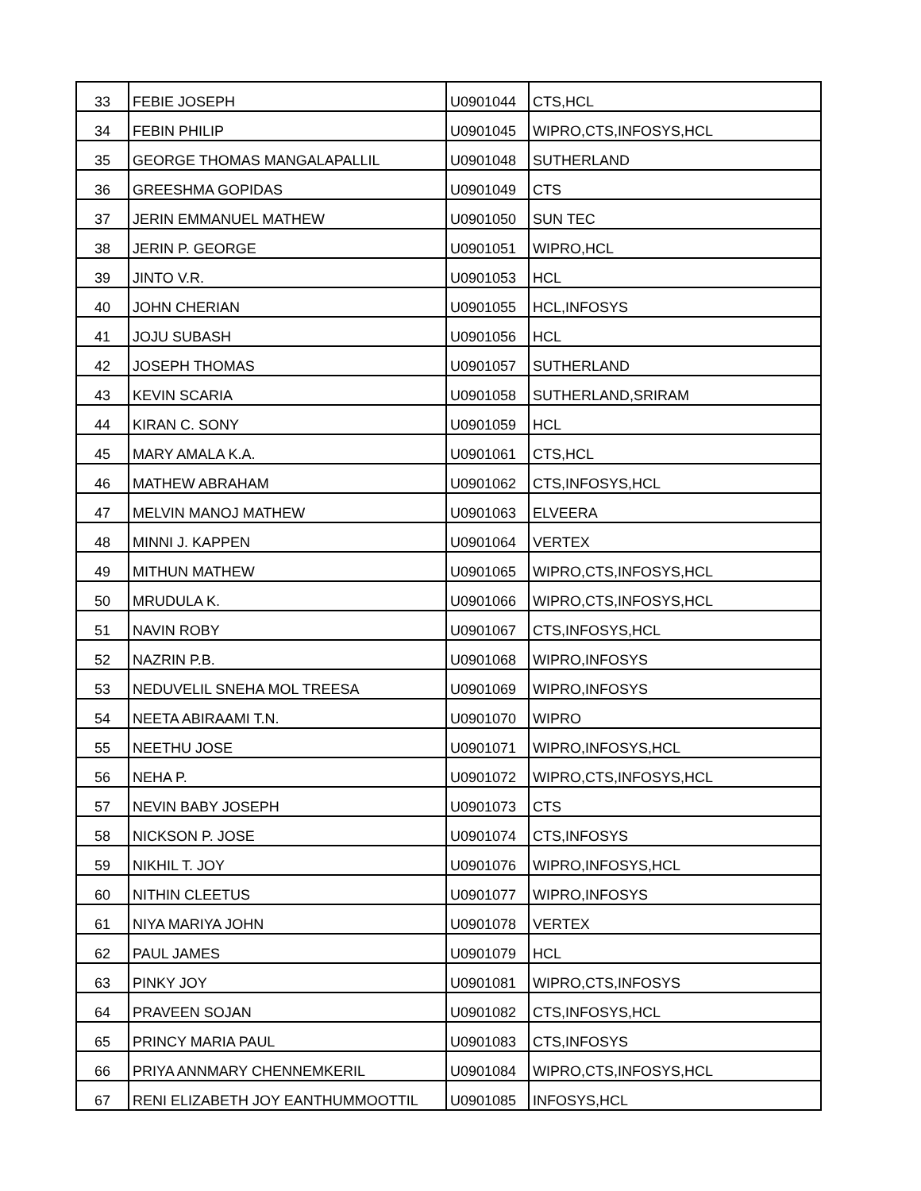| 33 | FEBIE JOSEPH | U0901044 | CTS,HCL |
| 34 | FEBIN PHILIP | U0901045 | WIPRO,CTS,INFOSYS,HCL |
| 35 | GEORGE THOMAS MANGALAPALLIL | U0901048 | SUTHERLAND |
| 36 | GREESHMA GOPIDAS | U0901049 | CTS |
| 37 | JERIN EMMANUEL MATHEW | U0901050 | SUN TEC |
| 38 | JERIN P. GEORGE | U0901051 | WIPRO,HCL |
| 39 | JINTO V.R. | U0901053 | HCL |
| 40 | JOHN CHERIAN | U0901055 | HCL,INFOSYS |
| 41 | JOJU SUBASH | U0901056 | HCL |
| 42 | JOSEPH THOMAS | U0901057 | SUTHERLAND |
| 43 | KEVIN SCARIA | U0901058 | SUTHERLAND,SRIRAM |
| 44 | KIRAN C. SONY | U0901059 | HCL |
| 45 | MARY AMALA K.A. | U0901061 | CTS,HCL |
| 46 | MATHEW ABRAHAM | U0901062 | CTS,INFOSYS,HCL |
| 47 | MELVIN MANOJ MATHEW | U0901063 | ELVEERA |
| 48 | MINNI J. KAPPEN | U0901064 | VERTEX |
| 49 | MITHUN MATHEW | U0901065 | WIPRO,CTS,INFOSYS,HCL |
| 50 | MRUDULA K. | U0901066 | WIPRO,CTS,INFOSYS,HCL |
| 51 | NAVIN ROBY | U0901067 | CTS,INFOSYS,HCL |
| 52 | NAZRIN P.B. | U0901068 | WIPRO,INFOSYS |
| 53 | NEDUVELIL SNEHA MOL TREESA | U0901069 | WIPRO,INFOSYS |
| 54 | NEETA ABIRAAMI T.N. | U0901070 | WIPRO |
| 55 | NEETHU JOSE | U0901071 | WIPRO,INFOSYS,HCL |
| 56 | NEHA P. | U0901072 | WIPRO,CTS,INFOSYS,HCL |
| 57 | NEVIN BABY JOSEPH | U0901073 | CTS |
| 58 | NICKSON P. JOSE | U0901074 | CTS,INFOSYS |
| 59 | NIKHIL T. JOY | U0901076 | WIPRO,INFOSYS,HCL |
| 60 | NITHIN CLEETUS | U0901077 | WIPRO,INFOSYS |
| 61 | NIYA MARIYA JOHN | U0901078 | VERTEX |
| 62 | PAUL JAMES | U0901079 | HCL |
| 63 | PINKY JOY | U0901081 | WIPRO,CTS,INFOSYS |
| 64 | PRAVEEN SOJAN | U0901082 | CTS,INFOSYS,HCL |
| 65 | PRINCY MARIA PAUL | U0901083 | CTS,INFOSYS |
| 66 | PRIYA ANNMARY CHENNEMKERIL | U0901084 | WIPRO,CTS,INFOSYS,HCL |
| 67 | RENI ELIZABETH JOY EANTHUMMOOTTIL | U0901085 | INFOSYS,HCL |